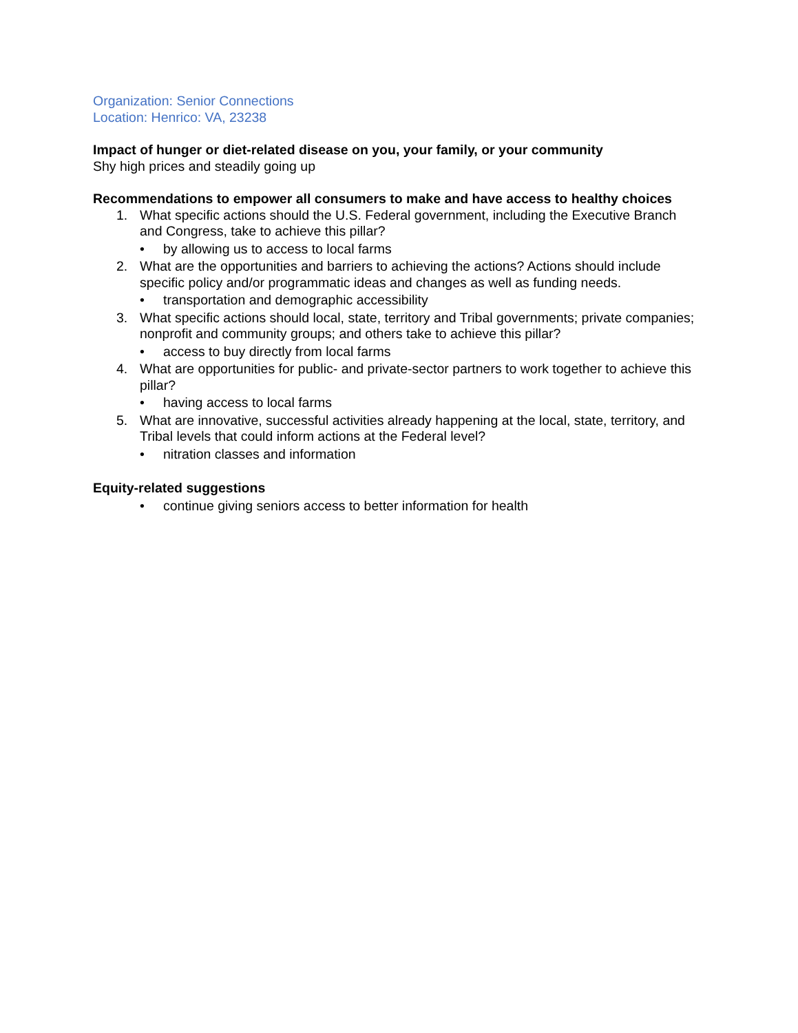Organization: Senior Connections
Location: Henrico: VA, 23238
Impact of hunger or diet-related disease on you, your family, or your community
Shy high prices and steadily going up
Recommendations to empower all consumers to make and have access to healthy choices
1. What specific actions should the U.S. Federal government, including the Executive Branch and Congress, take to achieve this pillar?
• by allowing us to access to local farms
2. What are the opportunities and barriers to achieving the actions? Actions should include specific policy and/or programmatic ideas and changes as well as funding needs.
• transportation and demographic accessibility
3. What specific actions should local, state, territory and Tribal governments; private companies; nonprofit and community groups; and others take to achieve this pillar?
• access to buy directly from local farms
4. What are opportunities for public- and private-sector partners to work together to achieve this pillar?
• having access to local farms
5. What are innovative, successful activities already happening at the local, state, territory, and Tribal levels that could inform actions at the Federal level?
• nitration classes and information
Equity-related suggestions
• continue giving seniors access to better information for health